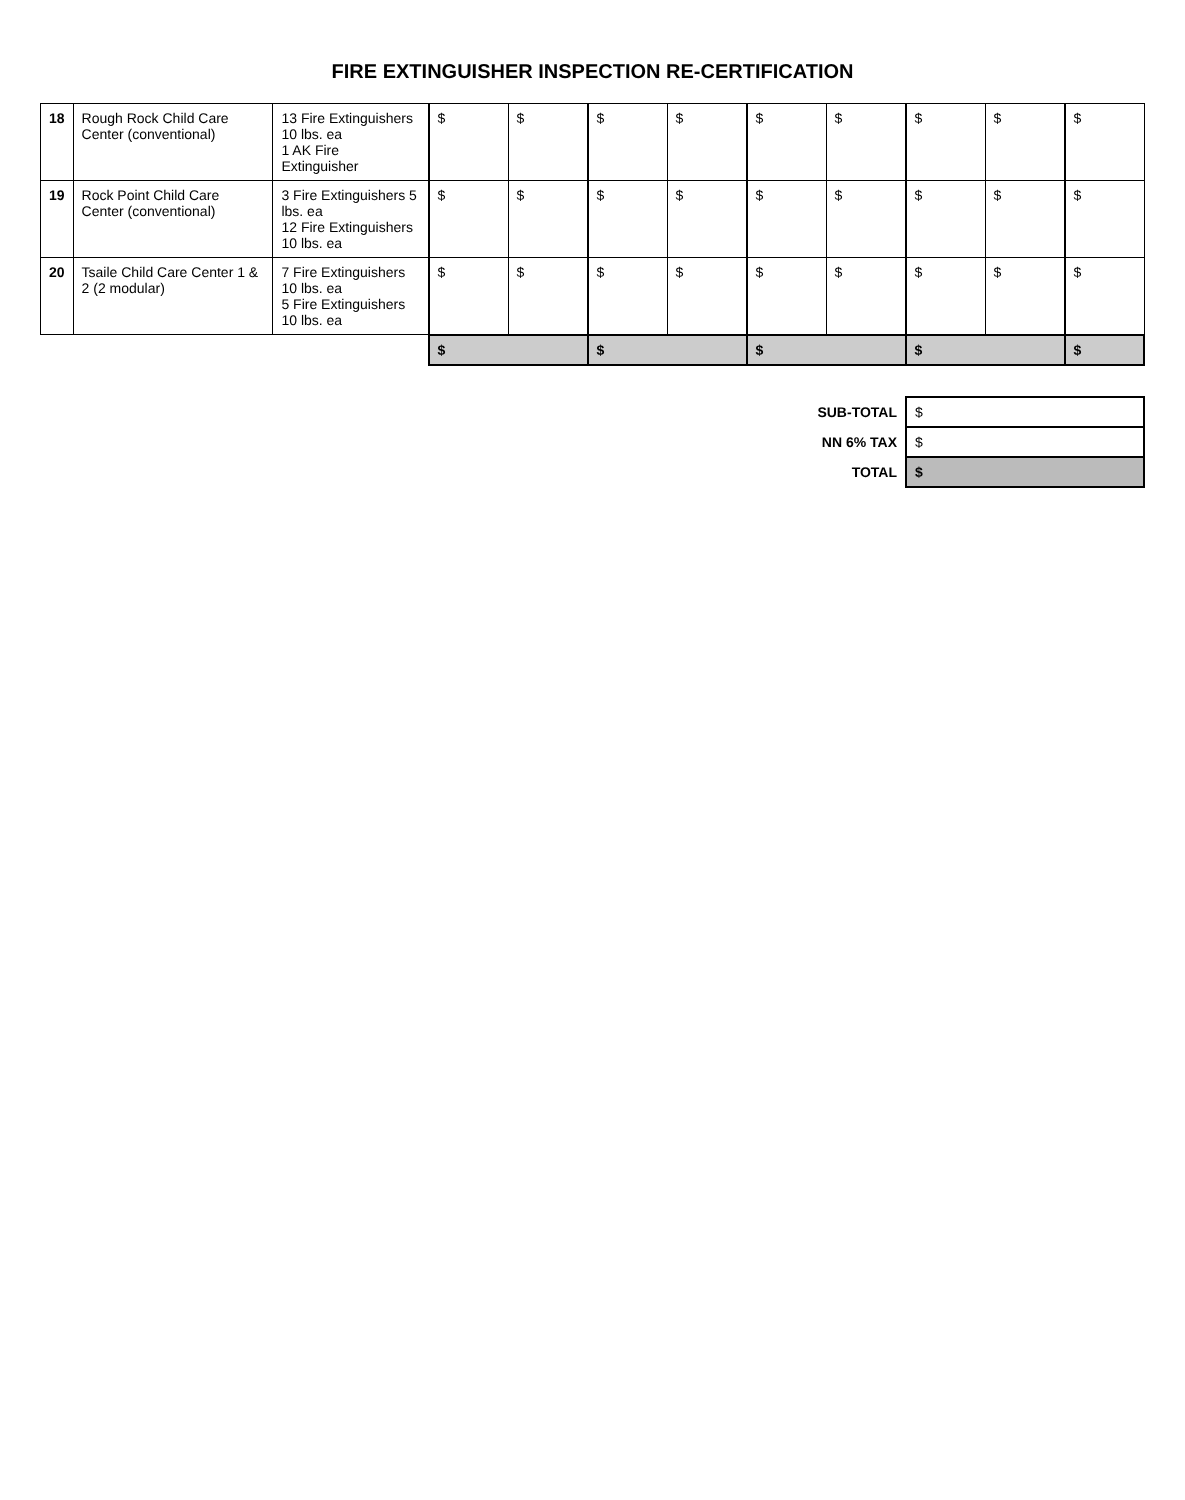FIRE EXTINGUISHER INSPECTION RE-CERTIFICATION
| 18 | Rough Rock Child Care Center (conventional) | 13 Fire Extinguishers 10 lbs. ea 1 AK Fire Extinguisher | $ | $ | $ | $ | $ | $ | $ | $ | $ |
| 19 | Rock Point Child Care Center (conventional) | 3 Fire Extinguishers 5 lbs. ea 12 Fire Extinguishers 10 lbs. ea | $ | $ | $ | $ | $ | $ | $ | $ | $ |
| 20 | Tsaile Child Care Center 1 & 2 (2 modular) | 7 Fire Extinguishers 10 lbs. ea 5 Fire Extinguishers 10 lbs. ea | $ | $ | $ | $ | $ | $ | $ | $ | $ |
| | | | $ | | $ | | $ | | $ | | $ |
| SUB-TOTAL | $ |
| NN 6% TAX | $ |
| TOTAL | $ |